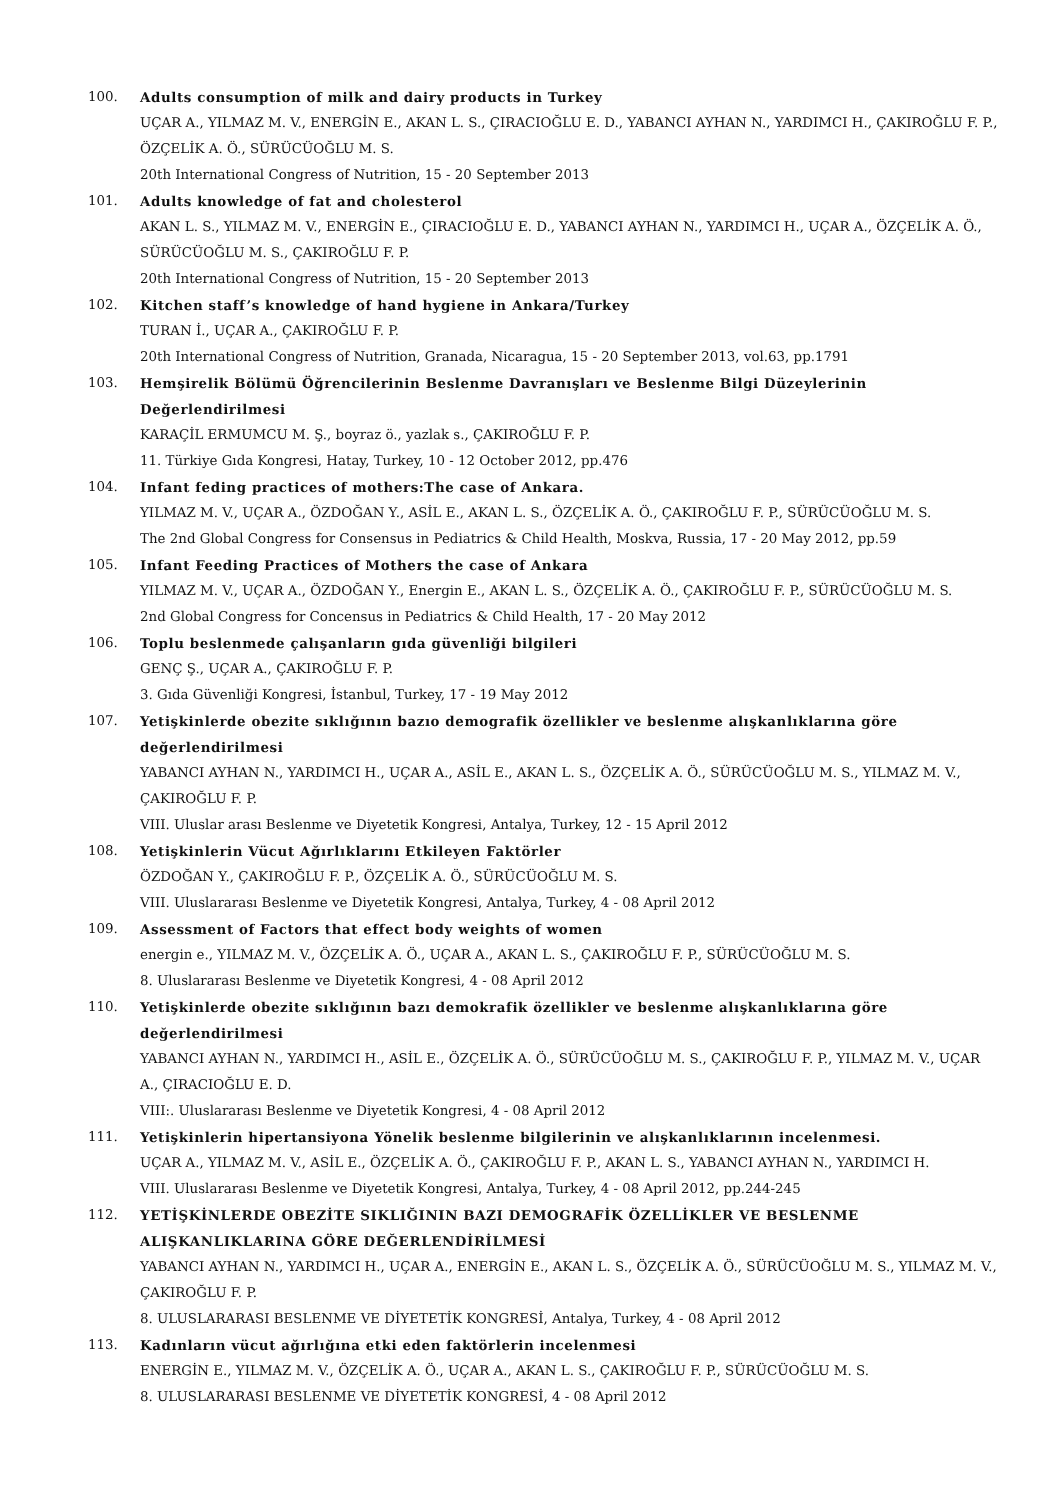100. Adults consumption of milk and dairy products in Turkey
UÇAR A., YILMAZ M. V., ENERGİN E., AKAN L. S., ÇIRACIOĞLU E. D., YABANCI AYHAN N., YARDIMCI H., ÇAKIROĞLU F. P., ÖZÇELİK A. Ö., SÜRÜCÜOĞLU M. S.
20th International Congress of Nutrition, 15 - 20 September 2013
101. Adults knowledge of fat and cholesterol
AKAN L. S., YILMAZ M. V., ENERGİN E., ÇIRACIOĞLU E. D., YABANCI AYHAN N., YARDIMCI H., UÇAR A., ÖZÇELİK A. Ö., SÜRÜCÜOĞLU M. S., ÇAKIROĞLU F. P.
20th International Congress of Nutrition, 15 - 20 September 2013
102. Kitchen staff’s knowledge of hand hygiene in Ankara/Turkey
TURAN İ., UÇAR A., ÇAKIROĞLU F. P.
20th International Congress of Nutrition, Granada, Nicaragua, 15 - 20 September 2013, vol.63, pp.1791
103. Hemşirelik Bölümü Öğrencilerinin Beslenme Davranışları ve Beslenme Bilgi Düzeylerinin Değerlendirilmesi
KARAÇİL ERMUMCU M. Ş., boyraz ö., yazlak s., ÇAKIROĞLU F. P.
11. Türkiye Gıda Kongresi, Hatay, Turkey, 10 - 12 October 2012, pp.476
104. Infant feding practices of mothers:The case of Ankara.
YILMAZ M. V., UÇAR A., ÖZDOĞAN Y., ASİL E., AKAN L. S., ÖZÇELİK A. Ö., ÇAKIROĞLU F. P., SÜRÜCÜOĞLU M. S.
The 2nd Global Congress for Consensus in Pediatrics & Child Health, Moskva, Russia, 17 - 20 May 2012, pp.59
105. Infant Feeding Practices of Mothers the case of Ankara
YILMAZ M. V., UÇAR A., ÖZDOĞAN Y., Energin E., AKAN L. S., ÖZÇELİK A. Ö., ÇAKIROĞLU F. P., SÜRÜCÜOĞLU M. S.
2nd Global Congress for Concensus in Pediatrics & Child Health, 17 - 20 May 2012
106. Toplu beslenmede çalışanların gıda güvenliği bilgileri
GENÇ Ş., UÇAR A., ÇAKIROĞLU F. P.
3. Gıda Güvenliği Kongresi, İstanbul, Turkey, 17 - 19 May 2012
107. Yetişkinlerde obezite sıklığının bazıo demografik özellikler ve beslenme alışkanlıklarına göre değerlendirilmesi
YABANCI AYHAN N., YARDIMCI H., UÇAR A., ASİL E., AKAN L. S., ÖZÇELİK A. Ö., SÜRÜCÜOĞLU M. S., YILMAZ M. V., ÇAKIROĞLU F. P.
VIII. Uluslar arası Beslenme ve Diyetetik Kongresi, Antalya, Turkey, 12 - 15 April 2012
108. Yetişkinlerin Vücut Ağırlıklarını Etkileyen Faktörler
ÖZDOĞAN Y., ÇAKIROĞLU F. P., ÖZÇELİK A. Ö., SÜRÜCÜOĞLU M. S.
VIII. Uluslararası Beslenme ve Diyetetik Kongresi, Antalya, Turkey, 4 - 08 April 2012
109. Assessment of Factors that effect body weights of women
energin e., YILMAZ M. V., ÖZÇELİK A. Ö., UÇAR A., AKAN L. S., ÇAKIROĞLU F. P., SÜRÜCÜOĞLU M. S.
8. Uluslararası Beslenme ve Diyetetik Kongresi, 4 - 08 April 2012
110. Yetişkinlerde obezite sıklığının bazı demokrafik özellikler ve beslenme alışkanlıklarına göre değerlendirilmesi
YABANCI AYHAN N., YARDIMCI H., ASİL E., ÖZÇELİK A. Ö., SÜRÜCÜOĞLU M. S., ÇAKIROĞLU F. P., YILMAZ M. V., UÇAR A., ÇIRACIOĞLU E. D.
VIII:. Uluslararası Beslenme ve Diyetetik Kongresi, 4 - 08 April 2012
111. Yetişkinlerin hipertansiyona Yönelik beslenme bilgilerinin ve alışkanlıklarının incelenmesi.
UÇAR A., YILMAZ M. V., ASİL E., ÖZÇELİK A. Ö., ÇAKIROĞLU F. P., AKAN L. S., YABANCI AYHAN N., YARDIMCI H.
VIII. Uluslararası Beslenme ve Diyetetik Kongresi, Antalya, Turkey, 4 - 08 April 2012, pp.244-245
112. YETİŞKİNLERDE OBEZİTE SIKLIĞININ BAZI DEMOGRAFİK ÖZELLİKLER VE BESLENME ALIŞKANLIKLARINA GÖRE DEĞERLENDİRİLMESİ
YABANCI AYHAN N., YARDIMCI H., UÇAR A., ENERGİN E., AKAN L. S., ÖZÇELİK A. Ö., SÜRÜCÜOĞLU M. S., YILMAZ M. V., ÇAKIROĞLU F. P.
8. ULUSLARARASI BESLENME VE DİYETETİK KONGRESİ, Antalya, Turkey, 4 - 08 April 2012
113. Kadınların vücut ağırlığına etki eden faktörlerin incelenmesi
ENERGİN E., YILMAZ M. V., ÖZÇELİK A. Ö., UÇAR A., AKAN L. S., ÇAKIROĞLU F. P., SÜRÜCÜOĞLU M. S.
8. ULUSLARARASI BESLENME VE DİYETETİK KONGRESİ, 4 - 08 April 2012